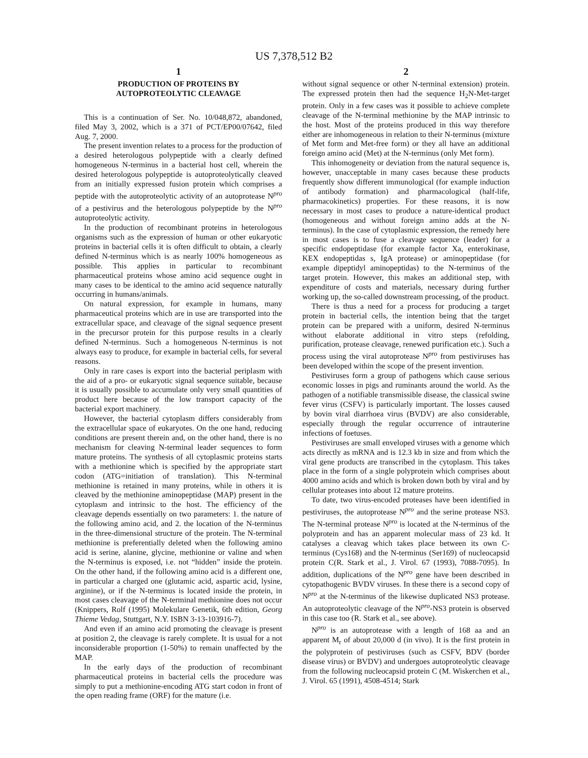US 7,378,512 B2
1
PRODUCTION OF PROTEINS BY
AUTOPROTEOLYTIC CLEAVAGE
This is a continuation of Ser. No. 10/048,872, abandoned, filed May 3, 2002, which is a 371 of PCT/EP00/07642, filed Aug. 7, 2000.
The present invention relates to a process for the production of a desired heterologous polypeptide with a clearly defined homogeneous N-terminus in a bacterial host cell, wherein the desired heterologous polypeptide is autoproteolytically cleaved from an initially expressed fusion protein which comprises a peptide with the autoproteolytic activity of an autoprotease N<sup>pro</sup> of a pestivirus and the heterologous polypeptide by the N<sup>pro</sup> autoproteolytic activity.
In the production of recombinant proteins in heterologous organisms such as the expression of human or other eukaryotic proteins in bacterial cells it is often difficult to obtain, a clearly defined N-terminus which is as nearly 100% homogeneous as possible. This applies in particular to recombinant pharmaceutical proteins whose amino acid sequence ought in many cases to be identical to the amino acid sequence naturally occurring in humans/animals.
On natural expression, for example in humans, many pharmaceutical proteins which are in use are transported into the extracellular space, and cleavage of the signal sequence present in the precursor protein for this purpose results in a clearly defined N-terminus. Such a homogeneous N-terminus is not always easy to produce, for example in bacterial cells, for several reasons.
Only in rare cases is export into the bacterial periplasm with the aid of a pro- or eukaryotic signal sequence suitable, because it is usually possible to accumulate only very small quantities of product here because of the low transport capacity of the bacterial export machinery.
However, the bacterial cytoplasm differs considerably from the extracellular space of eukaryotes. On the one hand, reducing conditions are present therein and, on the other hand, there is no mechanism for cleaving N-terminal leader sequences to form mature proteins. The synthesis of all cytoplasmic proteins starts with a methionine which is specified by the appropriate start codon (ATG=initiation of translation). This N-terminal methionine is retained in many proteins, while in others it is cleaved by the methionine aminopeptidase (MAP) present in the cytoplasm and intrinsic to the host. The efficiency of the cleavage depends essentially on two parameters: 1. the nature of the following amino acid, and 2. the location of the N-terminus in the three-dimensional structure of the protein. The N-terminal methionine is preferentially deleted when the following amino acid is serine, alanine, glycine, methionine or valine and when the N-terminus is exposed, i.e. not “hidden” inside the protein. On the other hand, if the following amino acid is a different one, in particular a charged one (glutamic acid, aspartic acid, lysine, arginine), or if the N-terminus is located inside the protein, in most cases cleavage of the N-terminal methionine does not occur (Knippers, Rolf (1995) Molekulare Genetik, 6th edition, Georg Thieme Vedag, Stuttgart, N.Y. ISBN 3-13-103916-7).
And even if an amino acid promoting the cleavage is present at position 2, the cleavage is rarely complete. It is usual for a not inconsiderable proportion (1-50%) to remain unaffected by the MAP.
In the early days of the production of recombinant pharmaceutical proteins in bacterial cells the procedure was simply to put a methionine-encoding ATG start codon in front of the open reading frame (ORF) for the mature (i.e.
2
without signal sequence or other N-terminal extension) protein. The expressed protein then had the sequence H<sub>2</sub>N-Met-target protein. Only in a few cases was it possible to achieve complete cleavage of the N-terminal methionine by the MAP intrinsic to the host. Most of the proteins produced in this way therefore either are inhomogeneous in relation to their N-terminus (mixture of Met form and Met-free form) or they all have an additional foreign amino acid (Met) at the N-terminus (only Met form).
This inhomogeneity or deviation from the natural sequence is, however, unacceptable in many cases because these products frequently show different immunological (for example induction of antibody formation) and pharmacological (half-life, pharmacokinetics) properties. For these reasons, it is now necessary in most cases to produce a nature-identical product (homogeneous and without foreign amino adds at the N-terminus). In the case of cytoplasmic expression, the remedy here in most cases is to fuse a cleavage sequence (leader) for a specific endopeptidase (for example factor Xa, enterokinase, KEX endopeptidas s, IgA protease) or aminopeptidase (for example dipeptidyl aminopeptidas) to the N-terminus of the target protein. However, this makes an additional step, with expenditure of costs and materials, necessary during further working up, the so-called downstream processing, of the product.
There is thus a need for a process for producing a target protein in bacterial cells, the intention being that the target protein can be prepared with a uniform, desired N-terminus without elaborate additional in vitro steps (refolding, purification, protease cleavage, renewed purification etc.). Such a process using the viral autoprotease N<sup>pro</sup> from pestiviruses has been developed within the scope of the present invention.
Pestiviruses form a group of pathogens which cause serious economic losses in pigs and ruminants around the world. As the pathogen of a notifiable transmissible disease, the classical swine fever virus (CSFV) is particularly important. The losses caused by bovin viral diarrhoea virus (BVDV) are also considerable, especially through the regular occurrence of intrauterine infections of foetuses.
Pestiviruses are small enveloped viruses with a genome which acts directly as mRNA and is 12.3 kb in size and from which the viral gene products are transcribed in the cytoplasm. This takes place in the form of a single polyprotein which comprises about 4000 amino acids and which is broken down both by viral and by cellular proteases into about 12 mature proteins.
To date, two virus-encoded proteases have been identified in pestiviruses, the autoprotease N<sup>pro</sup> and the serine protease NS3. The N-terminal protease N<sup>pro</sup> is located at the N-terminus of the polyprotein and has an apparent molecular mass of 23 kd. It catalyses a cleavag which takes place between its own C-terminus (Cys168) and the N-terminus (Ser169) of nucleocapsid protein C(R. Stark et al., J. Virol. 67 (1993), 7088-7095). In addition, duplications of the N<sup>pro</sup> gene have been described in cytopathogenic BVDV viruses. In these there is a second copy of N<sup>pro</sup> at the N-terminus of the likewise duplicated NS3 protease. An autoproteolytic cleavage of the N<sup>pro</sup>-NS3 protein is observed in this case too (R. Stark et al., see above).
N<sup>pro</sup> is an autoprotease with a length of 168 aa and an apparent M<sub>r</sub> of about 20,000 d (in vivo). It is the first protein in the polyprotein of pestiviruses (such as CSFV, BDV (border disease virus) or BVDV) and undergoes autoproteolytic cleavage from the following nucleocapsid protein C (M. Wiskerchen et al., J. Virol. 65 (1991), 4508-4514; Stark